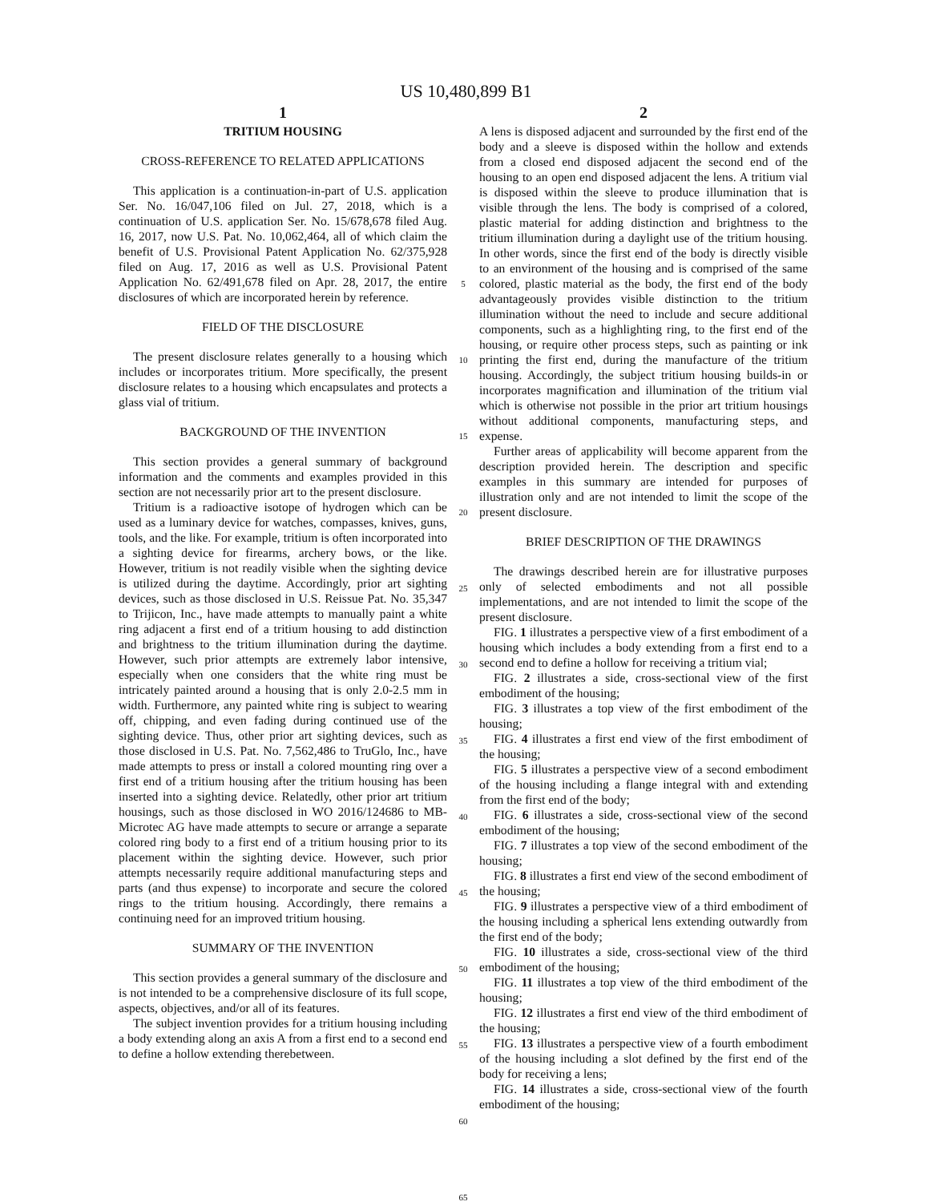US 10,480,899 B1
1
TRITIUM HOUSING
CROSS-REFERENCE TO RELATED APPLICATIONS
This application is a continuation-in-part of U.S. application Ser. No. 16/047,106 filed on Jul. 27, 2018, which is a continuation of U.S. application Ser. No. 15/678,678 filed Aug. 16, 2017, now U.S. Pat. No. 10,062,464, all of which claim the benefit of U.S. Provisional Patent Application No. 62/375,928 filed on Aug. 17, 2016 as well as U.S. Provisional Patent Application No. 62/491,678 filed on Apr. 28, 2017, the entire disclosures of which are incorporated herein by reference.
FIELD OF THE DISCLOSURE
The present disclosure relates generally to a housing which includes or incorporates tritium. More specifically, the present disclosure relates to a housing which encapsulates and protects a glass vial of tritium.
BACKGROUND OF THE INVENTION
This section provides a general summary of background information and the comments and examples provided in this section are not necessarily prior art to the present disclosure.
Tritium is a radioactive isotope of hydrogen which can be used as a luminary device for watches, compasses, knives, guns, tools, and the like. For example, tritium is often incorporated into a sighting device for firearms, archery bows, or the like. However, tritium is not readily visible when the sighting device is utilized during the daytime. Accordingly, prior art sighting devices, such as those disclosed in U.S. Reissue Pat. No. 35,347 to Trijicon, Inc., have made attempts to manually paint a white ring adjacent a first end of a tritium housing to add distinction and brightness to the tritium illumination during the daytime. However, such prior attempts are extremely labor intensive, especially when one considers that the white ring must be intricately painted around a housing that is only 2.0-2.5 mm in width. Furthermore, any painted white ring is subject to wearing off, chipping, and even fading during continued use of the sighting device. Thus, other prior art sighting devices, such as those disclosed in U.S. Pat. No. 7,562,486 to TruGlo, Inc., have made attempts to press or install a colored mounting ring over a first end of a tritium housing after the tritium housing has been inserted into a sighting device. Relatedly, other prior art tritium housings, such as those disclosed in WO 2016/124686 to MB-Microtec AG have made attempts to secure or arrange a separate colored ring body to a first end of a tritium housing prior to its placement within the sighting device. However, such prior attempts necessarily require additional manufacturing steps and parts (and thus expense) to incorporate and secure the colored rings to the tritium housing. Accordingly, there remains a continuing need for an improved tritium housing.
SUMMARY OF THE INVENTION
This section provides a general summary of the disclosure and is not intended to be a comprehensive disclosure of its full scope, aspects, objectives, and/or all of its features.
The subject invention provides for a tritium housing including a body extending along an axis A from a first end to a second end to define a hollow extending therebetween.
5
10
15
20
25
30
35
40
45
50
55
60
65
2
A lens is disposed adjacent and surrounded by the first end of the body and a sleeve is disposed within the hollow and extends from a closed end disposed adjacent the second end of the housing to an open end disposed adjacent the lens. A tritium vial is disposed within the sleeve to produce illumination that is visible through the lens. The body is comprised of a colored, plastic material for adding distinction and brightness to the tritium illumination during a daylight use of the tritium housing. In other words, since the first end of the body is directly visible to an environment of the housing and is comprised of the same colored, plastic material as the body, the first end of the body advantageously provides visible distinction to the tritium illumination without the need to include and secure additional components, such as a highlighting ring, to the first end of the housing, or require other process steps, such as painting or ink printing the first end, during the manufacture of the tritium housing. Accordingly, the subject tritium housing builds-in or incorporates magnification and illumination of the tritium vial which is otherwise not possible in the prior art tritium housings without additional components, manufacturing steps, and expense.
Further areas of applicability will become apparent from the description provided herein. The description and specific examples in this summary are intended for purposes of illustration only and are not intended to limit the scope of the present disclosure.
BRIEF DESCRIPTION OF THE DRAWINGS
The drawings described herein are for illustrative purposes only of selected embodiments and not all possible implementations, and are not intended to limit the scope of the present disclosure.
FIG. 1 illustrates a perspective view of a first embodiment of a housing which includes a body extending from a first end to a second end to define a hollow for receiving a tritium vial;
FIG. 2 illustrates a side, cross-sectional view of the first embodiment of the housing;
FIG. 3 illustrates a top view of the first embodiment of the housing;
FIG. 4 illustrates a first end view of the first embodiment of the housing;
FIG. 5 illustrates a perspective view of a second embodiment of the housing including a flange integral with and extending from the first end of the body;
FIG. 6 illustrates a side, cross-sectional view of the second embodiment of the housing;
FIG. 7 illustrates a top view of the second embodiment of the housing;
FIG. 8 illustrates a first end view of the second embodiment of the housing;
FIG. 9 illustrates a perspective view of a third embodiment of the housing including a spherical lens extending outwardly from the first end of the body;
FIG. 10 illustrates a side, cross-sectional view of the third embodiment of the housing;
FIG. 11 illustrates a top view of the third embodiment of the housing;
FIG. 12 illustrates a first end view of the third embodiment of the housing;
FIG. 13 illustrates a perspective view of a fourth embodiment of the housing including a slot defined by the first end of the body for receiving a lens;
FIG. 14 illustrates a side, cross-sectional view of the fourth embodiment of the housing;